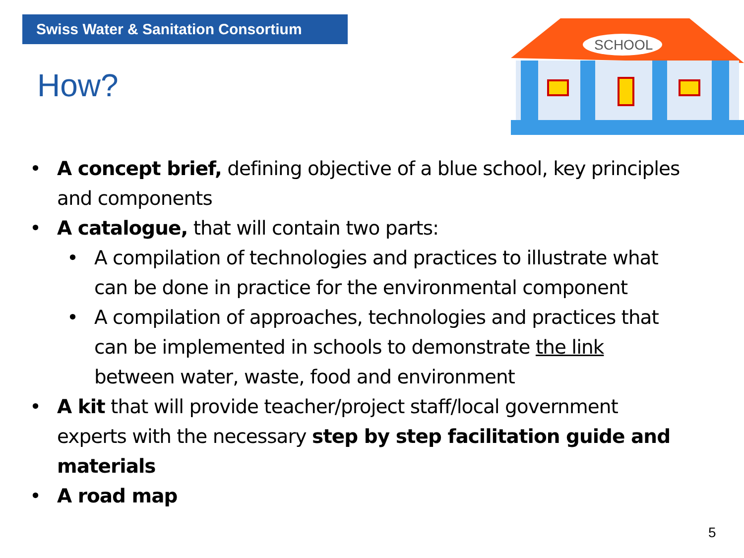Swiss Water & Sanitation Consortium
How?
SCHOOL
• A concept brief, defining objective of a blue school, key principles and components
• A catalogue, that will contain two parts:
• A compilation of technologies and practices to illustrate what can be done in practice for the environmental component
• A compilation of approaches, technologies and practices that can be implemented in schools to demonstrate the link between water, waste, food and environment
• A kit that will provide teacher/project staff/local government experts with the necessary step by step facilitation guide and materials
• A road map
5